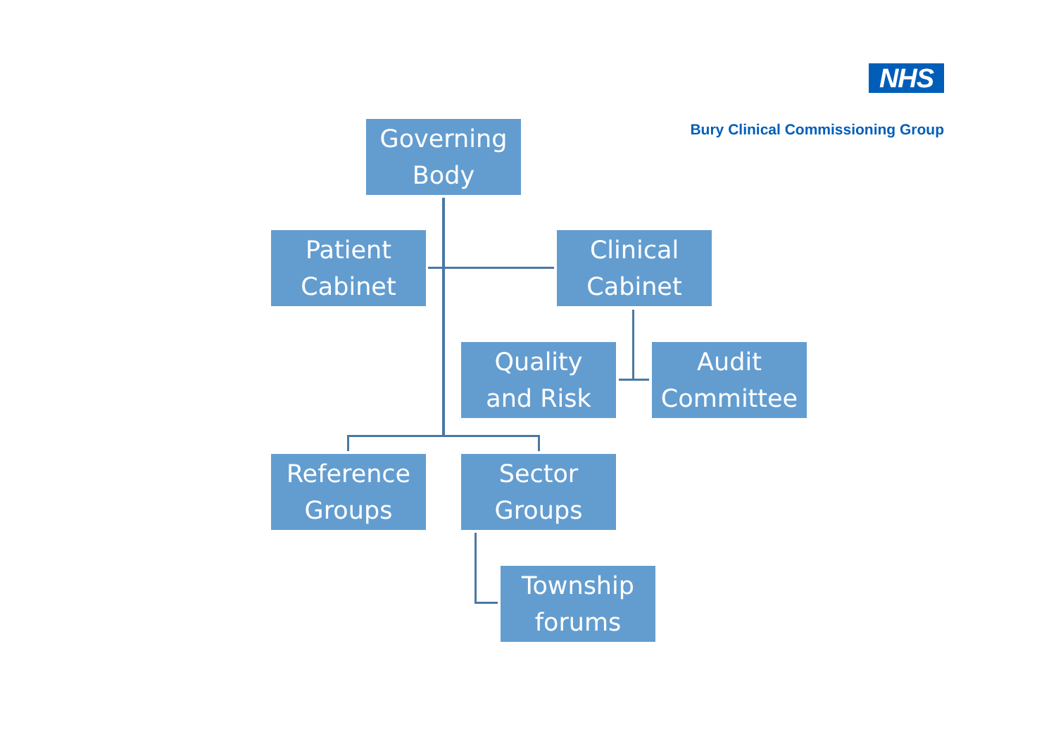NHS
Bury Clinical Commissioning Group
Governing
Body
Patient
Cabinet
Clinical
Cabinet
Quality
and Risk
Audit
Committee
Reference
Groups
Sector
Groups
Township
forums